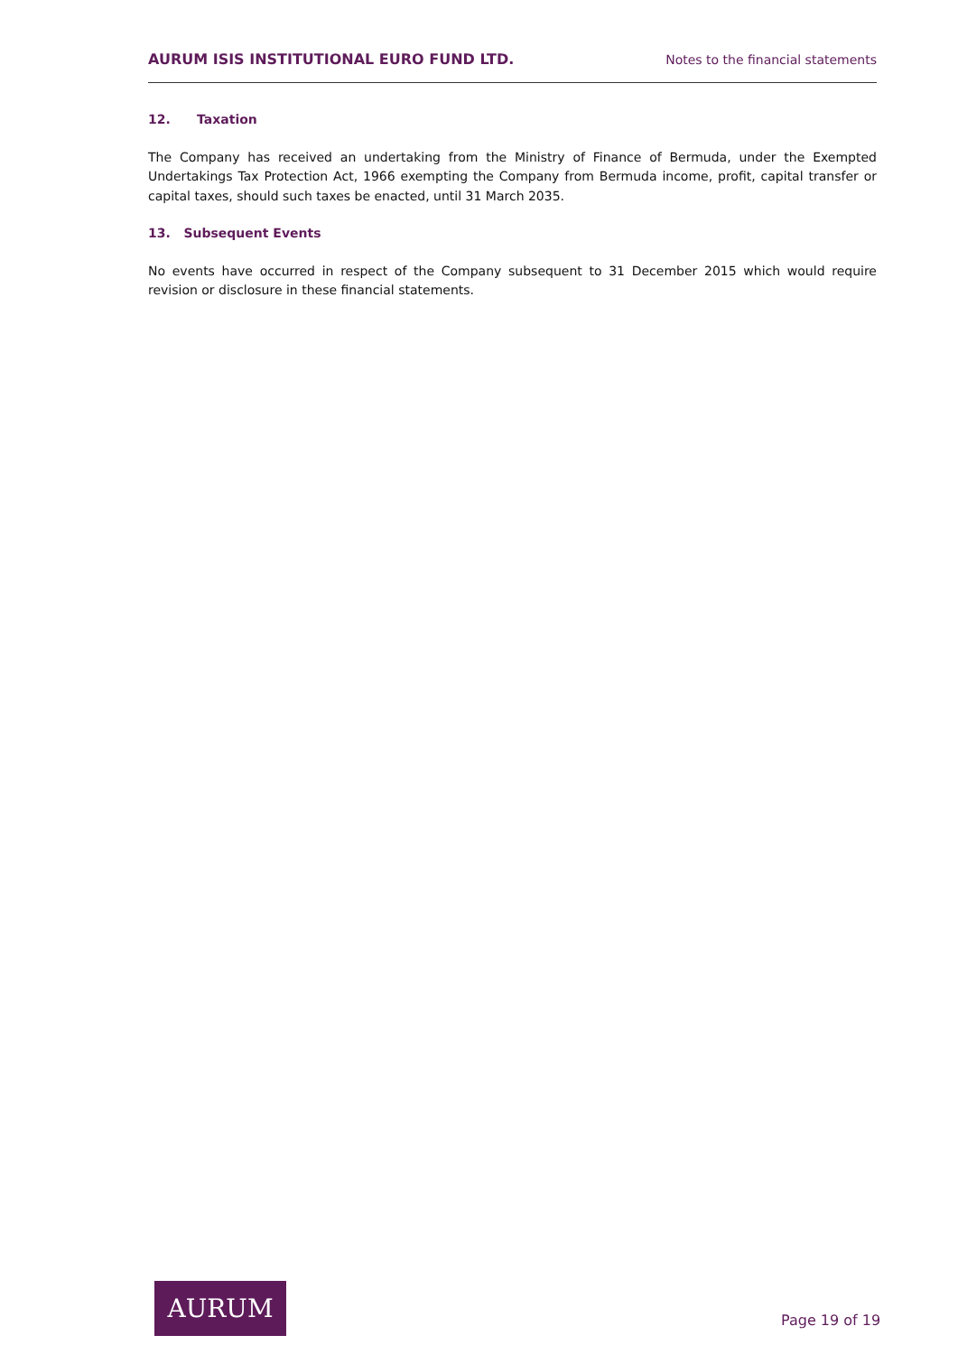AURUM ISIS INSTITUTIONAL EURO FUND LTD. Notes to the financial statements
12. Taxation
The Company has received an undertaking from the Ministry of Finance of Bermuda, under the Exempted Undertakings Tax Protection Act, 1966 exempting the Company from Bermuda income, profit, capital transfer or capital taxes, should such taxes be enacted, until 31 March 2035.
13. Subsequent Events
No events have occurred in respect of the Company subsequent to 31 December 2015 which would require revision or disclosure in these financial statements.
AURUM
Page 19 of 19